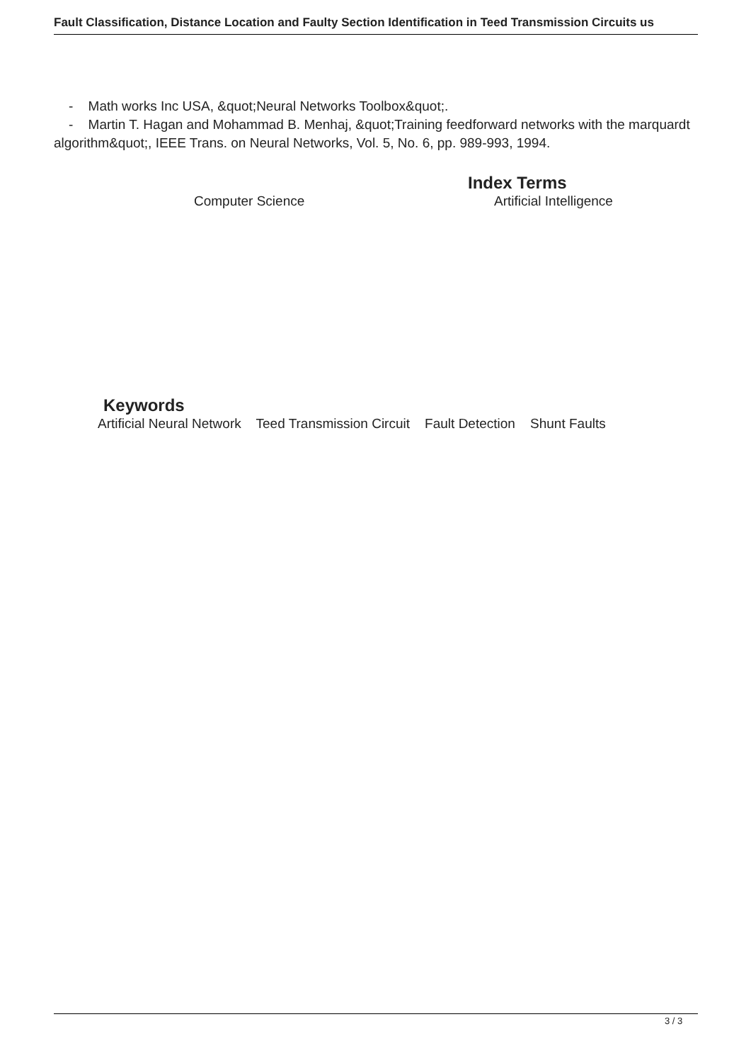Fault Classification, Distance Location and Faulty Section Identification in Teed Transmission Circuits us
- Math works Inc USA, &quot;Neural Networks Toolbox&quot;.
- Martin T. Hagan and Mohammad B. Menhaj, &quot;Training feedforward networks with the marquardt algorithm&quot;, IEEE Trans. on Neural Networks, Vol. 5, No. 6, pp. 989-993, 1994.
Index Terms
Computer Science Artificial Intelligence
Keywords
Artificial Neural Network Teed Transmission Circuit Fault Detection Shunt Faults
3 / 3